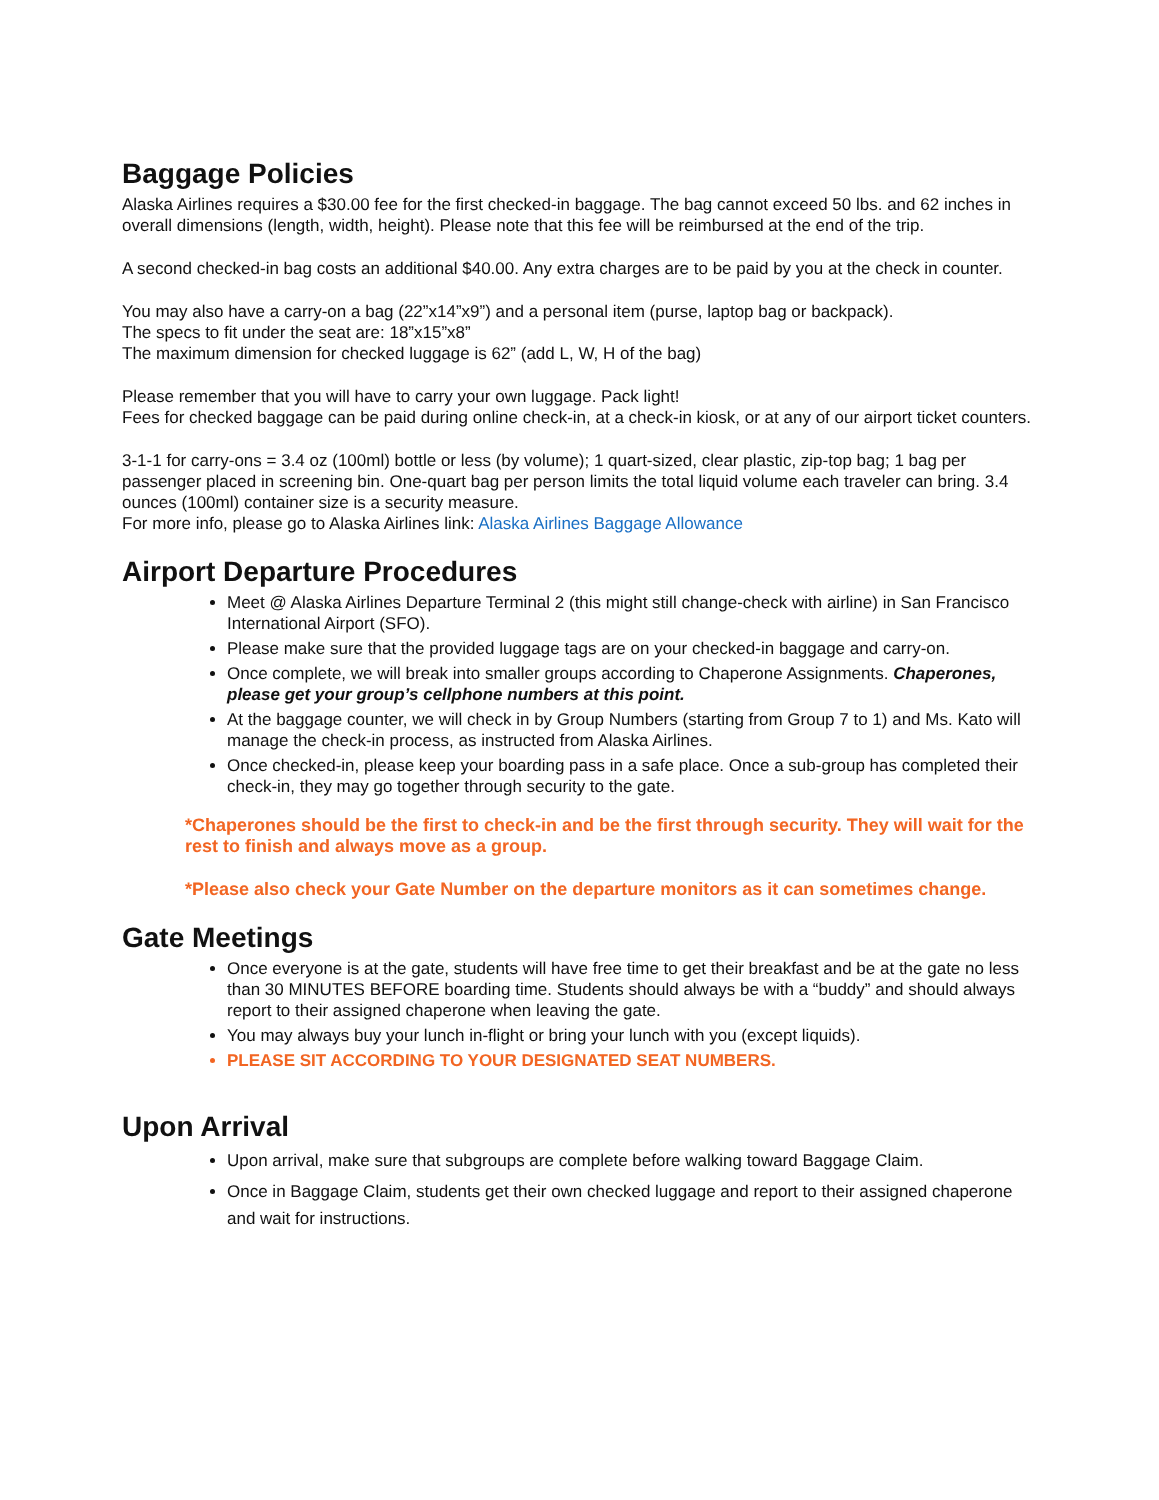Baggage Policies
Alaska Airlines requires a $30.00 fee for the first checked-in baggage. The bag cannot exceed 50 lbs. and 62 inches in overall dimensions (length, width, height). Please note that this fee will be reimbursed at the end of the trip.
A second checked-in bag costs an additional $40.00. Any extra charges are to be paid by you at the check in counter.
You may also have a carry-on a bag (22”x14”x9”) and a personal item (purse, laptop bag or backpack).
The specs to fit under the seat are: 18”x15”x8”
The maximum dimension for checked luggage is 62” (add L, W, H of the bag)
Please remember that you will have to carry your own luggage. Pack light!
Fees for checked baggage can be paid during online check-in, at a check-in kiosk, or at any of our airport ticket counters.
3-1-1 for carry-ons = 3.4 oz (100ml) bottle or less (by volume); 1 quart-sized, clear plastic, zip-top bag; 1 bag per passenger placed in screening bin. One-quart bag per person limits the total liquid volume each traveler can bring. 3.4 ounces (100ml) container size is a security measure.
For more info, please go to Alaska Airlines link: Alaska Airlines Baggage Allowance
Airport Departure Procedures
Meet @ Alaska Airlines Departure Terminal 2 (this might still change-check with airline) in San Francisco International Airport (SFO).
Please make sure that the provided luggage tags are on your checked-in baggage and carry-on.
Once complete, we will break into smaller groups according to Chaperone Assignments. Chaperones, please get your group’s cellphone numbers at this point.
At the baggage counter, we will check in by Group Numbers (starting from Group 7 to 1) and Ms. Kato will manage the check-in process, as instructed from Alaska Airlines.
Once checked-in, please keep your boarding pass in a safe place. Once a sub-group has completed their check-in, they may go together through security to the gate.
*Chaperones should be the first to check-in and be the first through security. They will wait for the rest to finish and always move as a group.
*Please also check your Gate Number on the departure monitors as it can sometimes change.
Gate Meetings
Once everyone is at the gate, students will have free time to get their breakfast and be at the gate no less than 30 MINUTES BEFORE boarding time. Students should always be with a “buddy” and should always report to their assigned chaperone when leaving the gate.
You may always buy your lunch in-flight or bring your lunch with you (except liquids).
PLEASE SIT ACCORDING TO YOUR DESIGNATED SEAT NUMBERS.
Upon Arrival
Upon arrival, make sure that subgroups are complete before walking toward Baggage Claim.
Once in Baggage Claim, students get their own checked luggage and report to their assigned chaperone and wait for instructions.